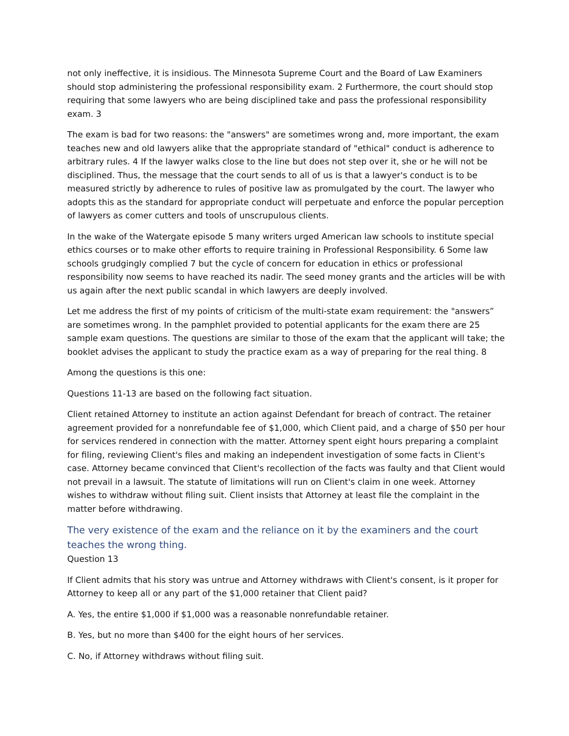not only ineffective, it is insidious. The Minnesota Supreme Court and the Board of Law Examiners should stop administering the professional responsibility exam. 2 Furthermore, the court should stop requiring that some lawyers who are being disciplined take and pass the professional responsibility exam. 3
The exam is bad for two reasons: the "answers" are sometimes wrong and, more important, the exam teaches new and old lawyers alike that the appropriate standard of "ethical" conduct is adherence to arbitrary rules. 4 If the lawyer walks close to the line but does not step over it, she or he will not be disciplined. Thus, the message that the court sends to all of us is that a lawyer's conduct is to be measured strictly by adherence to rules of positive law as promulgated by the court. The lawyer who adopts this as the standard for appropriate conduct will perpetuate and enforce the popular perception of lawyers as comer cutters and tools of unscrupulous clients.
In the wake of the Watergate episode 5 many writers urged American law schools to institute special ethics courses or to make other efforts to require training in Professional Responsibility. 6 Some law schools grudgingly complied 7 but the cycle of concern for education in ethics or professional responsibility now seems to have reached its nadir. The seed money grants and the articles will be with us again after the next public scandal in which lawyers are deeply involved.
Let me address the first of my points of criticism of the multi-state exam requirement: the "answers” are sometimes wrong. In the pamphlet provided to potential applicants for the exam there are 25 sample exam questions. The questions are similar to those of the exam that the applicant will take; the booklet advises the applicant to study the practice exam as a way of preparing for the real thing. 8
Among the questions is this one:
Questions 11-13 are based on the following fact situation.
Client retained Attorney to institute an action against Defendant for breach of contract. The retainer agreement provided for a nonrefundable fee of $1,000, which Client paid, and a charge of $50 per hour for services rendered in connection with the matter. Attorney spent eight hours preparing a complaint for filing, reviewing Client's files and making an independent investigation of some facts in Client's case. Attorney became convinced that Client's recollection of the facts was faulty and that Client would not prevail in a lawsuit. The statute of limitations will run on Client's claim in one week. Attorney wishes to withdraw without filing suit. Client insists that Attorney at least file the complaint in the matter before withdrawing.
The very existence of the exam and the reliance on it by the examiners and the court teaches the wrong thing.
Question 13
If Client admits that his story was untrue and Attorney withdraws with Client's consent, is it proper for Attorney to keep all or any part of the $1,000 retainer that Client paid?
A. Yes, the entire $1,000 if $1,000 was a reasonable nonrefundable retainer.
B. Yes, but no more than $400 for the eight hours of her services.
C. No, if Attorney withdraws without filing suit.